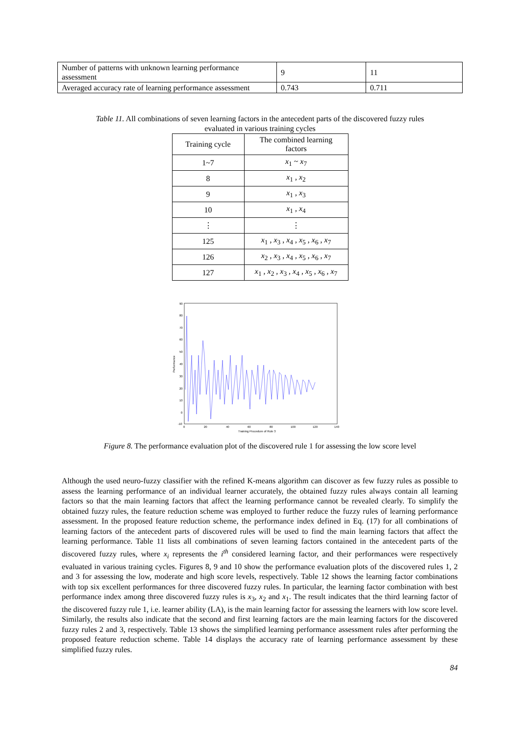| Number of patterns with unknown learning performance assessment | 9 | 11 |
| Averaged accuracy rate of learning performance assessment | 0.743 | 0.711 |
Table 11. All combinations of seven learning factors in the antecedent parts of the discovered fuzzy rules
evaluated in various training cycles
| Training cycle | The combined learning factors |
| --- | --- |
| 1~7 | x<sub>1</sub> ~ x<sub>7</sub> |
| 8 | x<sub>1</sub> , x<sub>2</sub> |
| 9 | x<sub>1</sub> , x<sub>3</sub> |
| 10 | x<sub>1</sub> , x<sub>4</sub> |
| ⋮ | ⋮ |
| 125 | x<sub>1</sub> , x<sub>3</sub> , x<sub>4</sub> , x<sub>5</sub> , x<sub>6</sub> , x<sub>7</sub> |
| 126 | x<sub>2</sub> , x<sub>3</sub> , x<sub>4</sub> , x<sub>5</sub> , x<sub>6</sub> , x<sub>7</sub> |
| 127 | x<sub>1</sub> , x<sub>2</sub> , x<sub>3</sub> , x<sub>4</sub> , x<sub>5</sub> , x<sub>6</sub> , x<sub>7</sub> |
90
80
70
60
50
40
30
20
10
0
-10
0
20
40
60
80
100
120
140
Training Procedure of Rule 3
Performance
Figure 8. The performance evaluation plot of the discovered rule 1 for assessing the low score level
Although the used neuro-fuzzy classifier with the refined K-means algorithm can discover as few fuzzy rules as possible to assess the learning performance of an individual learner accurately, the obtained fuzzy rules always contain all learning factors so that the main learning factors that affect the learning performance cannot be revealed clearly. To simplify the obtained fuzzy rules, the feature reduction scheme was employed to further reduce the fuzzy rules of learning performance assessment. In the proposed feature reduction scheme, the performance index defined in Eq. (17) for all combinations of learning factors of the antecedent parts of discovered rules will be used to find the main learning factors that affect the learning performance. Table 11 lists all combinations of seven learning factors contained in the antecedent parts of the discovered fuzzy rules, where x<sub>i</sub> represents the i<sup>th</sup> considered learning factor, and their performances were respectively evaluated in various training cycles. Figures 8, 9 and 10 show the performance evaluation plots of the discovered rules 1, 2 and 3 for assessing the low, moderate and high score levels, respectively. Table 12 shows the learning factor combinations with top six excellent performances for three discovered fuzzy rules. In particular, the learning factor combination with best performance index among three discovered fuzzy rules is x<sub>3</sub>, x<sub>2</sub> and x<sub>1</sub>. The result indicates that the third learning factor of the discovered fuzzy rule 1, i.e. learner ability (LA), is the main learning factor for assessing the learners with low score level. Similarly, the results also indicate that the second and first learning factors are the main learning factors for the discovered fuzzy rules 2 and 3, respectively. Table 13 shows the simplified learning performance assessment rules after performing the proposed feature reduction scheme. Table 14 displays the accuracy rate of learning performance assessment by these simplified fuzzy rules.
84